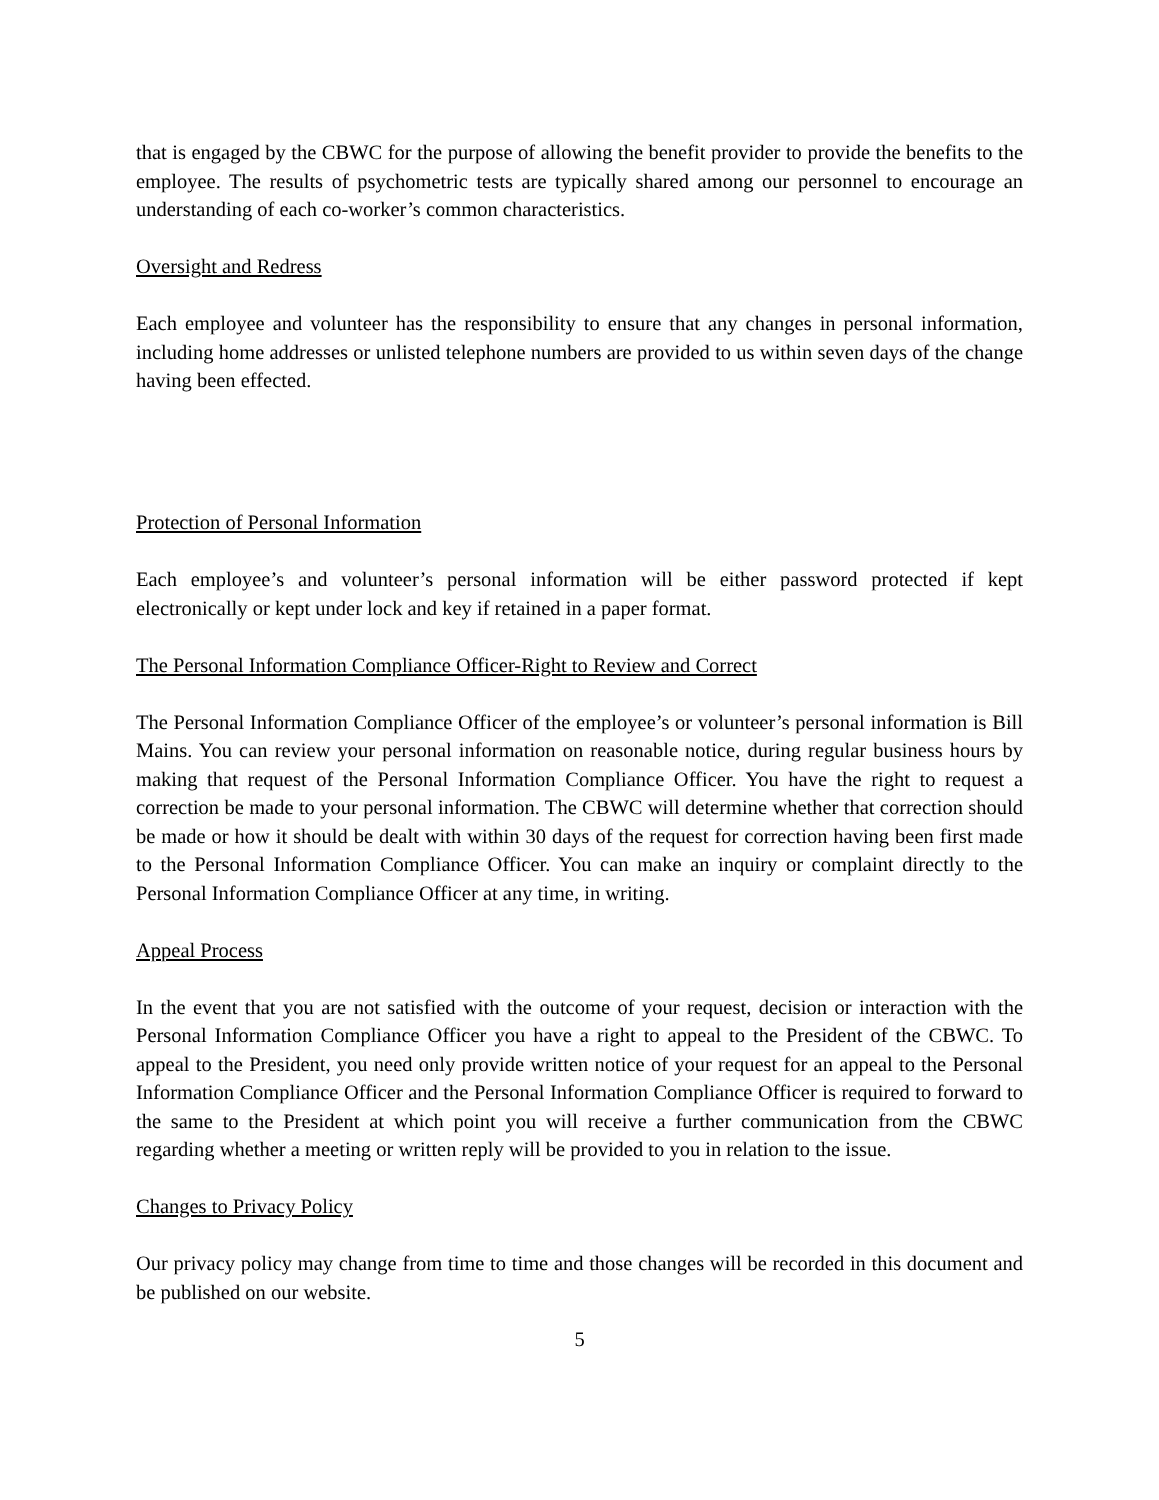that is engaged by the CBWC for the purpose of allowing the benefit provider to provide the benefits to the employee. The results of psychometric tests are typically shared among our personnel to encourage an understanding of each co-worker’s common characteristics.
Oversight and Redress
Each employee and volunteer has the responsibility to ensure that any changes in personal information, including home addresses or unlisted telephone numbers are provided to us within seven days of the change having been effected.
Protection of Personal Information
Each employee’s and volunteer’s personal information will be either password protected if kept electronically or kept under lock and key if retained in a paper format.
The Personal Information Compliance Officer-Right to Review and Correct
The Personal Information Compliance Officer of the employee’s or volunteer’s personal information is Bill Mains. You can review your personal information on reasonable notice, during regular business hours by making that request of the Personal Information Compliance Officer. You have the right to request a correction be made to your personal information. The CBWC will determine whether that correction should be made or how it should be dealt with within 30 days of the request for correction having been first made to the Personal Information Compliance Officer. You can make an inquiry or complaint directly to the Personal Information Compliance Officer at any time, in writing.
Appeal Process
In the event that you are not satisfied with the outcome of your request, decision or interaction with the Personal Information Compliance Officer you have a right to appeal to the President of the CBWC. To appeal to the President, you need only provide written notice of your request for an appeal to the Personal Information Compliance Officer and the Personal Information Compliance Officer is required to forward to the same to the President at which point you will receive a further communication from the CBWC regarding whether a meeting or written reply will be provided to you in relation to the issue.
Changes to Privacy Policy
Our privacy policy may change from time to time and those changes will be recorded in this document and be published on our website.
5